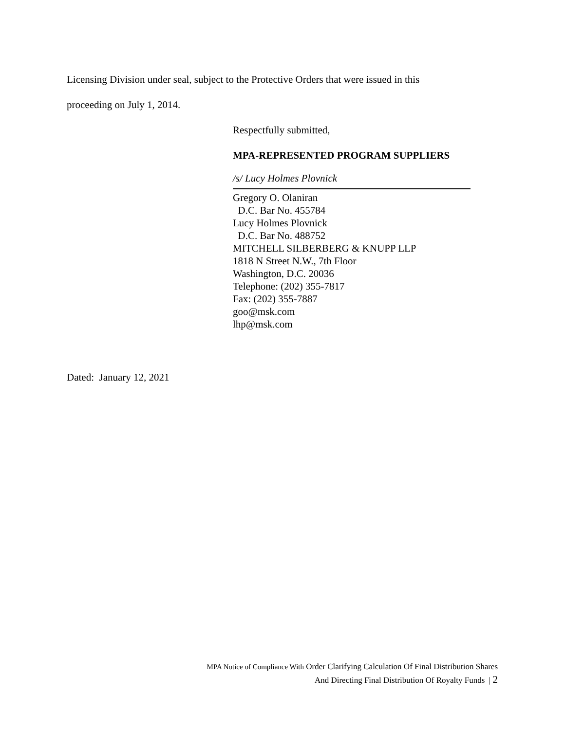Licensing Division under seal, subject to the Protective Orders that were issued in this
proceeding on July 1, 2014.
Respectfully submitted,
MPA-REPRESENTED PROGRAM SUPPLIERS
/s/ Lucy Holmes Plovnick
Gregory O. Olaniran
D.C. Bar No. 455784
Lucy Holmes Plovnick
D.C. Bar No. 488752
MITCHELL SILBERBERG & KNUPP LLP
1818 N Street N.W., 7th Floor
Washington, D.C. 20036
Telephone: (202) 355-7817
Fax: (202) 355-7887
goo@msk.com
lhp@msk.com
Dated: January 12, 2021
MPA Notice of Compliance With Order Clarifying Calculation Of Final Distribution Shares
And Directing Final Distribution Of Royalty Funds | 2